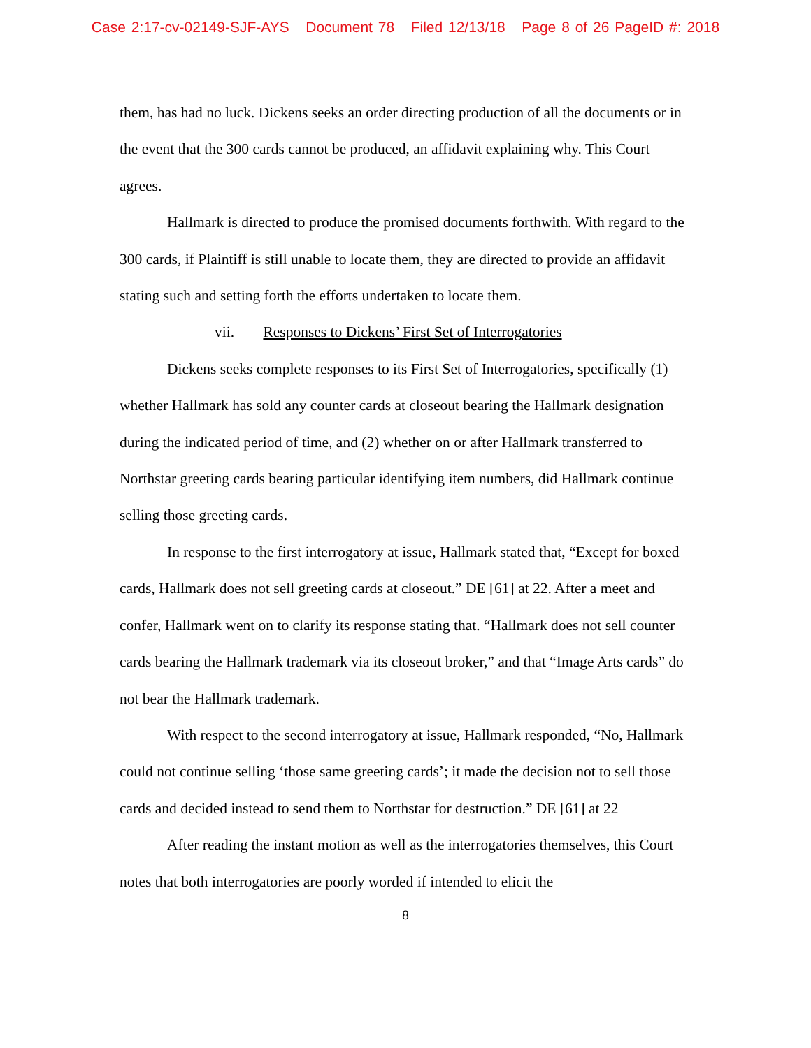Case 2:17-cv-02149-SJF-AYS Document 78 Filed 12/13/18 Page 8 of 26 PageID #: 2018
them, has had no luck. Dickens seeks an order directing production of all the documents or in the event that the 300 cards cannot be produced, an affidavit explaining why. This Court agrees.
Hallmark is directed to produce the promised documents forthwith. With regard to the 300 cards, if Plaintiff is still unable to locate them, they are directed to provide an affidavit stating such and setting forth the efforts undertaken to locate them.
vii. Responses to Dickens’ First Set of Interrogatories
Dickens seeks complete responses to its First Set of Interrogatories, specifically (1) whether Hallmark has sold any counter cards at closeout bearing the Hallmark designation during the indicated period of time, and (2) whether on or after Hallmark transferred to Northstar greeting cards bearing particular identifying item numbers, did Hallmark continue selling those greeting cards.
In response to the first interrogatory at issue, Hallmark stated that, “Except for boxed cards, Hallmark does not sell greeting cards at closeout.” DE [61] at 22. After a meet and confer, Hallmark went on to clarify its response stating that. “Hallmark does not sell counter cards bearing the Hallmark trademark via its closeout broker,” and that “Image Arts cards” do not bear the Hallmark trademark.
With respect to the second interrogatory at issue, Hallmark responded, “No, Hallmark could not continue selling ‘those same greeting cards’; it made the decision not to sell those cards and decided instead to send them to Northstar for destruction.” DE [61] at 22
After reading the instant motion as well as the interrogatories themselves, this Court notes that both interrogatories are poorly worded if intended to elicit the
8